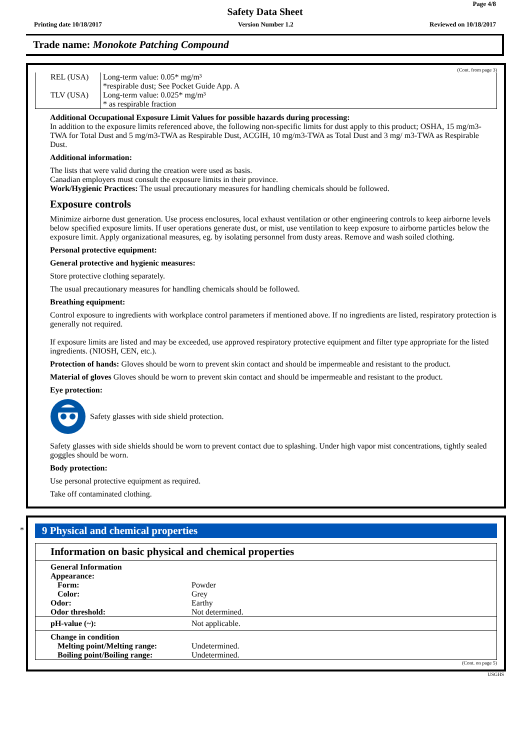Page 4/8
Safety Data Sheet
Printing date 10/18/2017 Version Number 1.2 Reviewed on 10/18/2017
Trade name: Monokote Patching Compound
(Cont. from page 3)
| REL (USA) | Long-term value: 0.05* mg/m³ *respirable dust; See Pocket Guide App. A |
| TLV (USA) | Long-term value: 0.025* mg/m³ * as respirable fraction |
Additional Occupational Exposure Limit Values for possible hazards during processing:
In addition to the exposure limits referenced above, the following non-specific limits for dust apply to this product; OSHA, 15 mg/m3-TWA for Total Dust and 5 mg/m3-TWA as Respirable Dust, ACGIH, 10 mg/m3-TWA as Total Dust and 3 mg/ m3-TWA as Respirable Dust.
Additional information:
The lists that were valid during the creation were used as basis.
Canadian employers must consult the exposure limits in their province.
Work/Hygienic Practices: The usual precautionary measures for handling chemicals should be followed.
Exposure controls
Minimize airborne dust generation. Use process enclosures, local exhaust ventilation or other engineering controls to keep airborne levels below specified exposure limits. If user operations generate dust, or mist, use ventilation to keep exposure to airborne particles below the exposure limit. Apply organizational measures, eg. by isolating personnel from dusty areas. Remove and wash soiled clothing.
Personal protective equipment:
General protective and hygienic measures:
Store protective clothing separately.
The usual precautionary measures for handling chemicals should be followed.
Breathing equipment:
Control exposure to ingredients with workplace control parameters if mentioned above. If no ingredients are listed, respiratory protection is generally not required.
If exposure limits are listed and may be exceeded, use approved respiratory protective equipment and filter type appropriate for the listed ingredients. (NIOSH, CEN, etc.).
Protection of hands: Gloves should be worn to prevent skin contact and should be impermeable and resistant to the product.
Material of gloves Gloves should be worn to prevent skin contact and should be impermeable and resistant to the product.
Eye protection:
Safety glasses with side shield protection.
Safety glasses with side shields should be worn to prevent contact due to splashing. Under high vapor mist concentrations, tightly sealed goggles should be worn.
Body protection:
Use personal protective equipment as required.
Take off contaminated clothing.
*
9 Physical and chemical properties
Information on basic physical and chemical properties
| General Information | |
| Appearance: | |
| Form: | Powder |
| Color: | Grey |
| Odor: | Earthy |
| Odor threshold: | Not determined. |
| pH-value (~): | Not applicable. |
| Change in condition | |
| Melting point/Melting range: | Undetermined. |
| Boiling point/Boiling range: | Undetermined. |
(Cont. on page 5)
USGHS